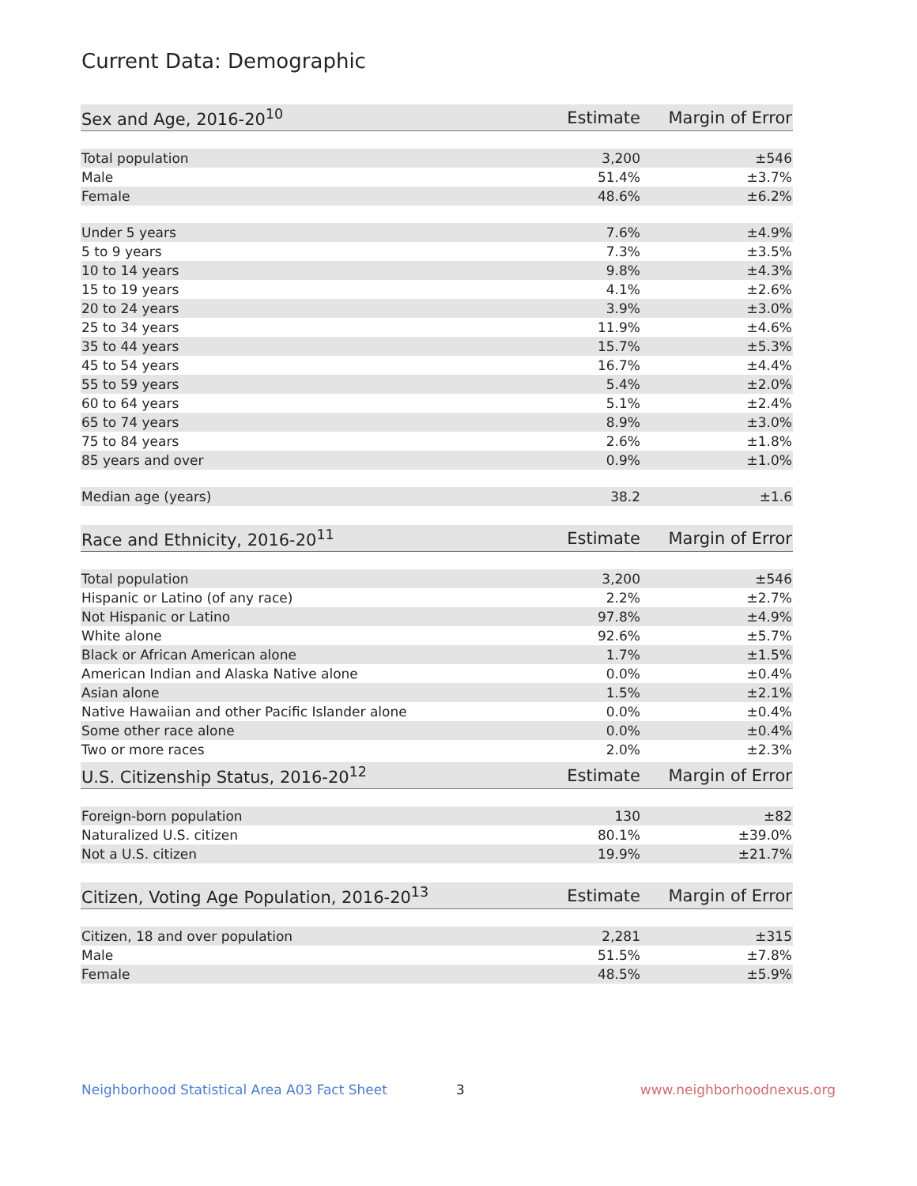Current Data: Demographic
| Sex and Age, 2016-20<sup>10</sup> | Estimate | Margin of Error |
| --- | --- | --- |
| Total population | 3,200 | ±546 |
| Male | 51.4% | ±3.7% |
| Female | 48.6% | ±6.2% |
| Under 5 years | 7.6% | ±4.9% |
| 5 to 9 years | 7.3% | ±3.5% |
| 10 to 14 years | 9.8% | ±4.3% |
| 15 to 19 years | 4.1% | ±2.6% |
| 20 to 24 years | 3.9% | ±3.0% |
| 25 to 34 years | 11.9% | ±4.6% |
| 35 to 44 years | 15.7% | ±5.3% |
| 45 to 54 years | 16.7% | ±4.4% |
| 55 to 59 years | 5.4% | ±2.0% |
| 60 to 64 years | 5.1% | ±2.4% |
| 65 to 74 years | 8.9% | ±3.0% |
| 75 to 84 years | 2.6% | ±1.8% |
| 85 years and over | 0.9% | ±1.0% |
| Median age (years) | 38.2 | ±1.6 |
| Race and Ethnicity, 2016-20<sup>11</sup> | Estimate | Margin of Error |
| --- | --- | --- |
| Total population | 3,200 | ±546 |
| Hispanic or Latino (of any race) | 2.2% | ±2.7% |
| Not Hispanic or Latino | 97.8% | ±4.9% |
| White alone | 92.6% | ±5.7% |
| Black or African American alone | 1.7% | ±1.5% |
| American Indian and Alaska Native alone | 0.0% | ±0.4% |
| Asian alone | 1.5% | ±2.1% |
| Native Hawaiian and other Pacific Islander alone | 0.0% | ±0.4% |
| Some other race alone | 0.0% | ±0.4% |
| Two or more races | 2.0% | ±2.3% |
| U.S. Citizenship Status, 2016-20<sup>12</sup> | Estimate | Margin of Error |
| --- | --- | --- |
| Foreign-born population | 130 | ±82 |
| Naturalized U.S. citizen | 80.1% | ±39.0% |
| Not a U.S. citizen | 19.9% | ±21.7% |
| Citizen, Voting Age Population, 2016-20<sup>13</sup> | Estimate | Margin of Error |
| --- | --- | --- |
| Citizen, 18 and over population | 2,281 | ±315 |
| Male | 51.5% | ±7.8% |
| Female | 48.5% | ±5.9% |
Neighborhood Statistical Area A03 Fact Sheet 3 www.neighborhoodnexus.org